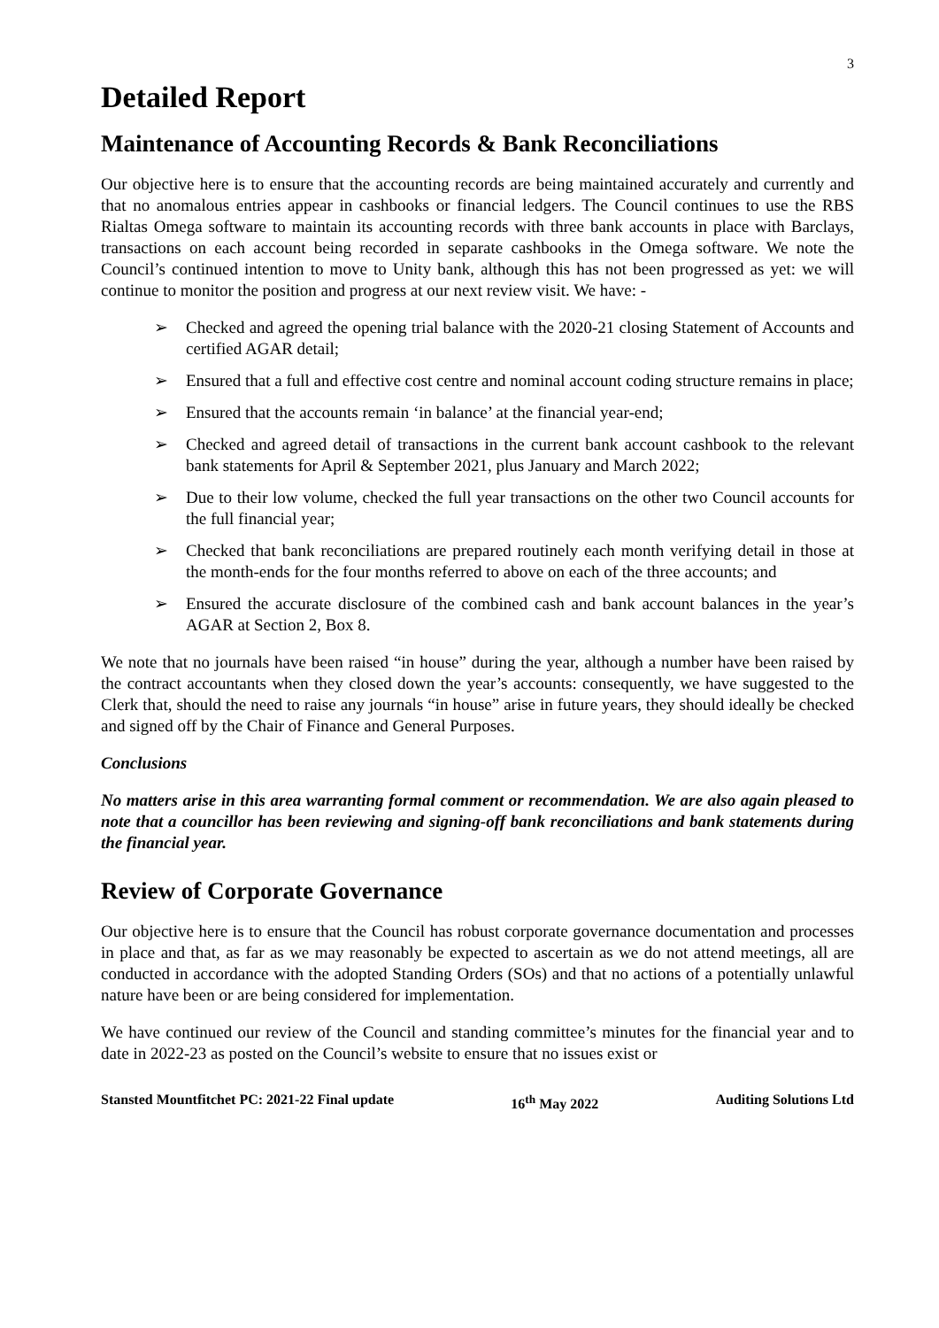3
Detailed Report
Maintenance of Accounting Records & Bank Reconciliations
Our objective here is to ensure that the accounting records are being maintained accurately and currently and that no anomalous entries appear in cashbooks or financial ledgers. The Council continues to use the RBS Rialtas Omega software to maintain its accounting records with three bank accounts in place with Barclays, transactions on each account being recorded in separate cashbooks in the Omega software. We note the Council’s continued intention to move to Unity bank, although this has not been progressed as yet: we will continue to monitor the position and progress at our next review visit. We have: -
➢ Checked and agreed the opening trial balance with the 2020-21 closing Statement of Accounts and certified AGAR detail;
➢ Ensured that a full and effective cost centre and nominal account coding structure remains in place;
➢ Ensured that the accounts remain ‘in balance’ at the financial year-end;
➢ Checked and agreed detail of transactions in the current bank account cashbook to the relevant bank statements for April & September 2021, plus January and March 2022;
➢ Due to their low volume, checked the full year transactions on the other two Council accounts for the full financial year;
➢ Checked that bank reconciliations are prepared routinely each month verifying detail in those at the month-ends for the four months referred to above on each of the three accounts; and
➢ Ensured the accurate disclosure of the combined cash and bank account balances in the year’s AGAR at Section 2, Box 8.
We note that no journals have been raised “in house” during the year, although a number have been raised by the contract accountants when they closed down the year’s accounts: consequently, we have suggested to the Clerk that, should the need to raise any journals “in house” arise in future years, they should ideally be checked and signed off by the Chair of Finance and General Purposes.
Conclusions
No matters arise in this area warranting formal comment or recommendation. We are also again pleased to note that a councillor has been reviewing and signing-off bank reconciliations and bank statements during the financial year.
Review of Corporate Governance
Our objective here is to ensure that the Council has robust corporate governance documentation and processes in place and that, as far as we may reasonably be expected to ascertain as we do not attend meetings, all are conducted in accordance with the adopted Standing Orders (SOs) and that no actions of a potentially unlawful nature have been or are being considered for implementation.
We have continued our review of the Council and standing committee’s minutes for the financial year and to date in 2022-23 as posted on the Council’s website to ensure that no issues exist or
Stansted Mountfitchet PC: 2021-22 Final update 16<sup>th</sup> May 2022 Auditing Solutions Ltd